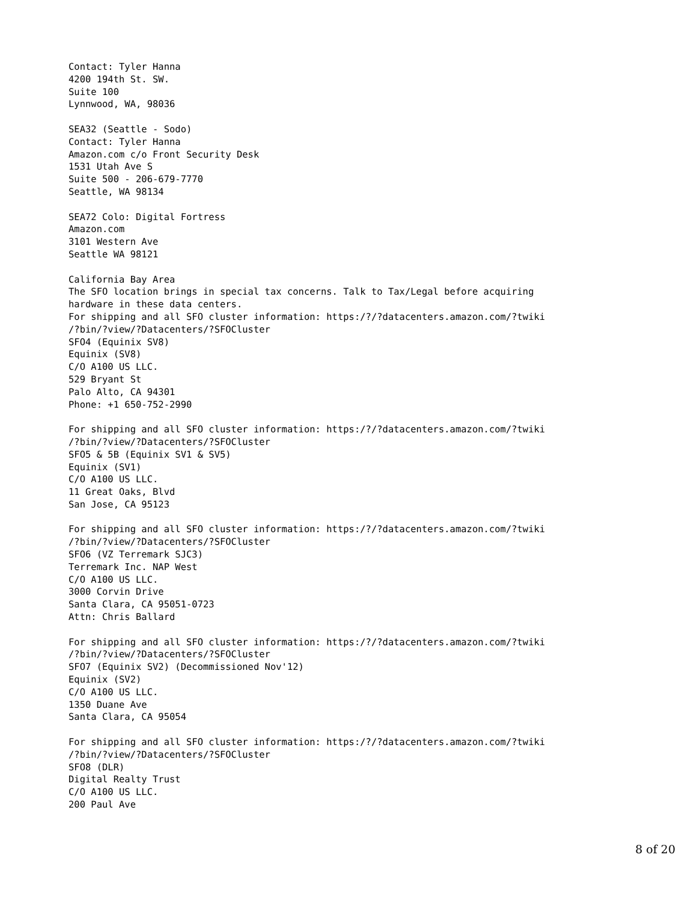Contact: Tyler Hanna
4200 194th St. SW.
Suite 100
Lynnwood, WA, 98036

SEA32 (Seattle - Sodo)
Contact: Tyler Hanna
Amazon.com c/o Front Security Desk
1531 Utah Ave S
Suite 500 - 206-679-7770
Seattle, WA 98134

SEA72 Colo: Digital Fortress
Amazon.com
3101 Western Ave
Seattle WA 98121

California Bay Area
The SFO location brings in special tax concerns. Talk to Tax/Legal before acquiring
hardware in these data centers.
For shipping and all SFO cluster information: https:/?/?datacenters.amazon.com/?twiki
/?bin/?view/?Datacenters/?SFOCluster
SFO4 (Equinix SV8)
Equinix (SV8)
C/O A100 US LLC.
529 Bryant St
Palo Alto, CA 94301
Phone: +1 650-752-2990

For shipping and all SFO cluster information: https:/?/?datacenters.amazon.com/?twiki
/?bin/?view/?Datacenters/?SFOCluster
SFO5 & 5B (Equinix SV1 & SV5)
Equinix (SV1)
C/O A100 US LLC.
11 Great Oaks, Blvd
San Jose, CA 95123

For shipping and all SFO cluster information: https:/?/?datacenters.amazon.com/?twiki
/?bin/?view/?Datacenters/?SFOCluster
SFO6 (VZ Terremark SJC3)
Terremark Inc. NAP West
C/O A100 US LLC.
3000 Corvin Drive
Santa Clara, CA 95051-0723
Attn: Chris Ballard

For shipping and all SFO cluster information: https:/?/?datacenters.amazon.com/?twiki
/?bin/?view/?Datacenters/?SFOCluster
SFO7 (Equinix SV2) (Decommissioned Nov'12)
Equinix (SV2)
C/O A100 US LLC.
1350 Duane Ave
Santa Clara, CA 95054

For shipping and all SFO cluster information: https:/?/?datacenters.amazon.com/?twiki
/?bin/?view/?Datacenters/?SFOCluster
SFO8 (DLR)
Digital Realty Trust
C/O A100 US LLC.
200 Paul Ave
8 of 20